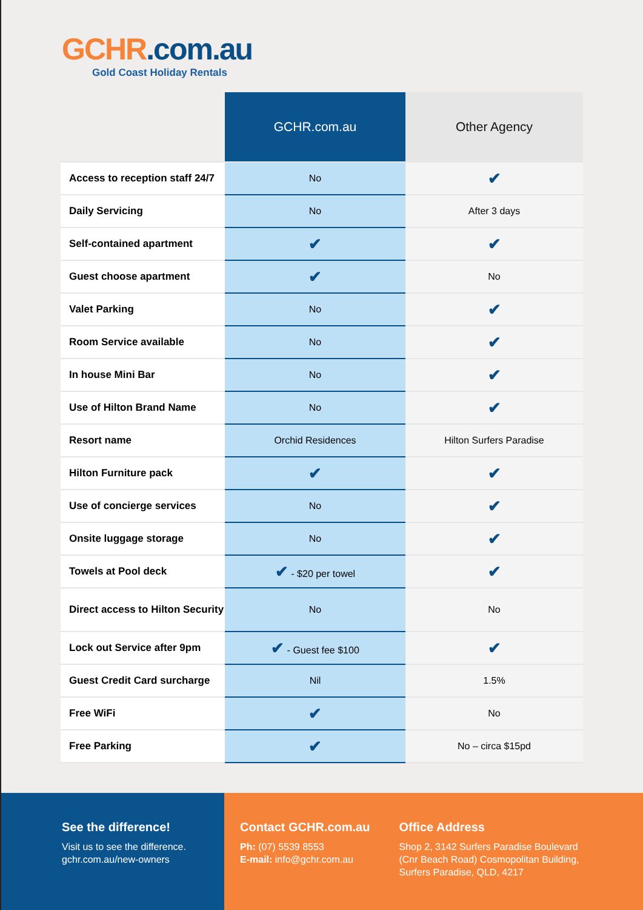GCHR.com.au
Gold Coast Holiday Rentals
| | GCHR.com.au | Other Agency |
| --- | --- | --- |
| Access to reception staff 24/7 | No | ✔ |
| Daily Servicing | No | After 3 days |
| Self-contained apartment | ✔ | ✔ |
| Guest choose apartment | ✔ | No |
| Valet Parking | No | ✔ |
| Room Service available | No | ✔ |
| In house Mini Bar | No | ✔ |
| Use of Hilton Brand Name | No | ✔ |
| Resort name | Orchid Residences | Hilton Surfers Paradise |
| Hilton Furniture pack | ✔ | ✔ |
| Use of concierge services | No | ✔ |
| Onsite luggage storage | No | ✔ |
| Towels at Pool deck | ✔ - $20 per towel | ✔ |
| Direct access to Hilton Security | No | No |
| Lock out Service after 9pm | ✔ - Guest fee $100 | ✔ |
| Guest Credit Card surcharge | Nil | 1.5% |
| Free WiFi | ✔ | No |
| Free Parking | ✔ | No – circa $15pd |
See the difference!
Visit us to see the difference.
gchr.com.au/new-owners
Contact GCHR.com.au
Ph: (07) 5539 8553
E-mail: info@gchr.com.au
Office Address
Shop 2, 3142 Surfers Paradise Boulevard
(Cnr Beach Road) Cosmopolitan Building,
Surfers Paradise, QLD, 4217